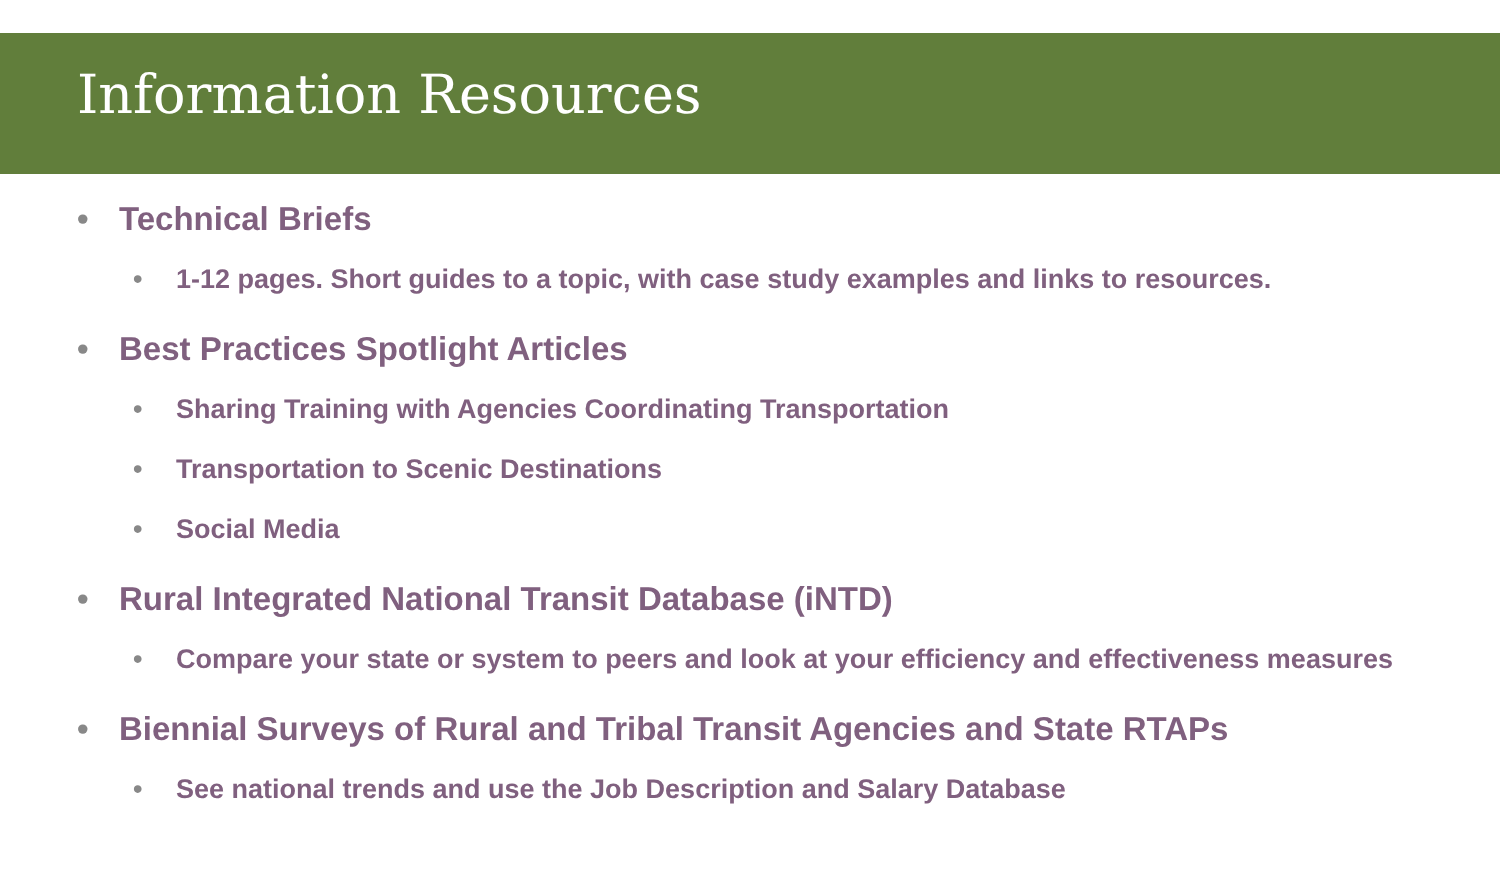Information Resources
• Technical Briefs
• 1-12 pages. Short guides to a topic, with case study examples and links to resources.
• Best Practices Spotlight Articles
• Sharing Training with Agencies Coordinating Transportation
• Transportation to Scenic Destinations
• Social Media
• Rural Integrated National Transit Database (iNTD)
• Compare your state or system to peers and look at your efficiency and effectiveness measures
• Biennial Surveys of Rural and Tribal Transit Agencies and State RTAPs
• See national trends and use the Job Description and Salary Database